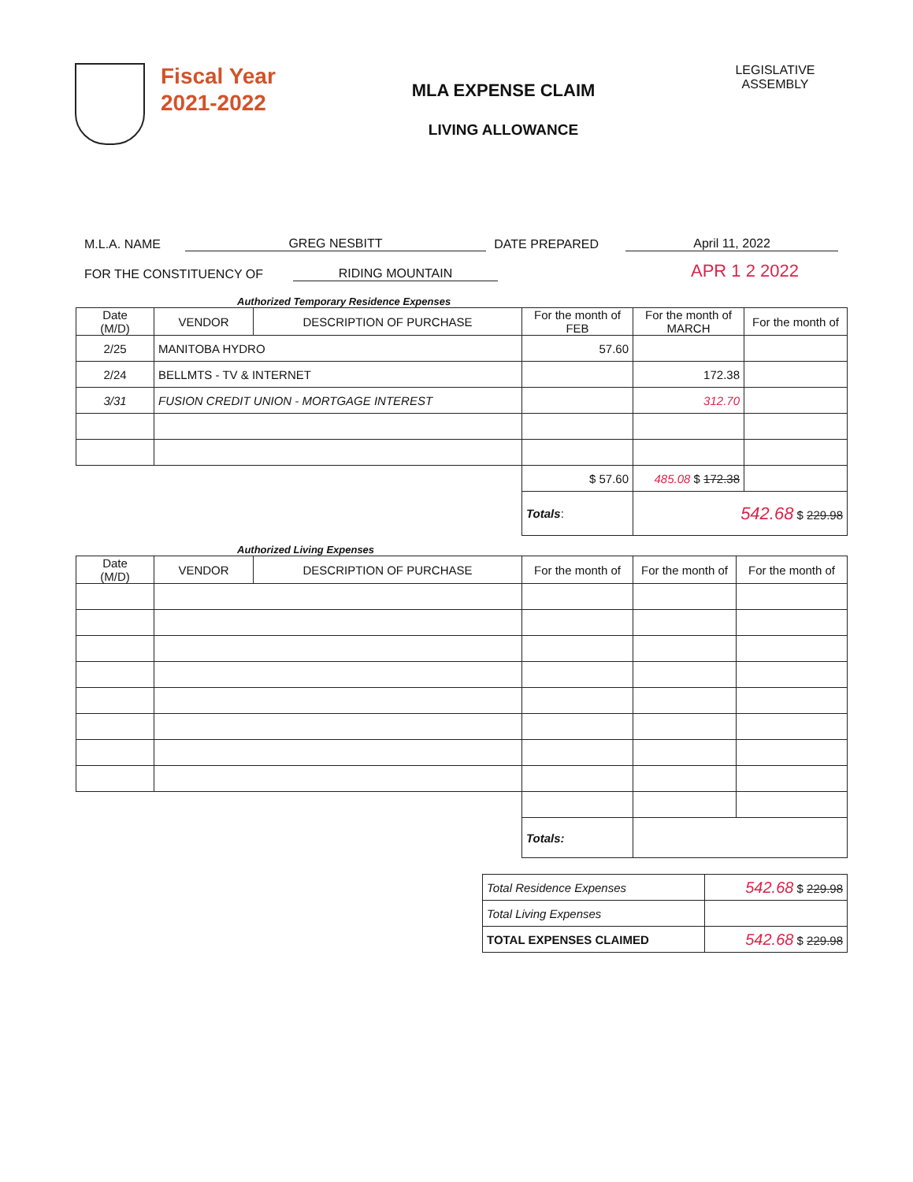Fiscal Year
2021-2022
MLA EXPENSE CLAIM
LIVING ALLOWANCE
LEGISLATIVE
ASSEMBLY
M.L.A. NAME GREG NESBITT DATE PREPARED April 11, 2022
FOR THE CONSTITUENCY OF RIDING MOUNTAIN APR 1 2 2022
Authorized Temporary Residence Expenses
| Date (M/D) | VENDOR | DESCRIPTION OF PURCHASE | For the month of FEB | For the month of MARCH | For the month of |
| --- | --- | --- | --- | --- | --- |
| 2/25 | MANITOBA HYDRO | | 57.60 | | |
| 2/24 | BELLMTS - TV & INTERNET | | | 172.38 | |
| 3/31 | FUSION CREDIT UNION - MORTGAGE INTEREST | | | 312.70 | |
| | | | $ 57.60 | 485.08 $ 172.38 | |
| | | | Totals : | 542.68 $ 229.98 | |
Authorized Living Expenses
| Date (M/D) | VENDOR | DESCRIPTION OF PURCHASE | For the month of | For the month of | For the month of |
| --- | --- | --- | --- | --- | --- |
| | | | Totals: | | |
| Total Residence Expenses | 542.68 $ 229.98 |
| Total Living Expenses | |
| TOTAL EXPENSES CLAIMED | 542.68 $ 229.98 |